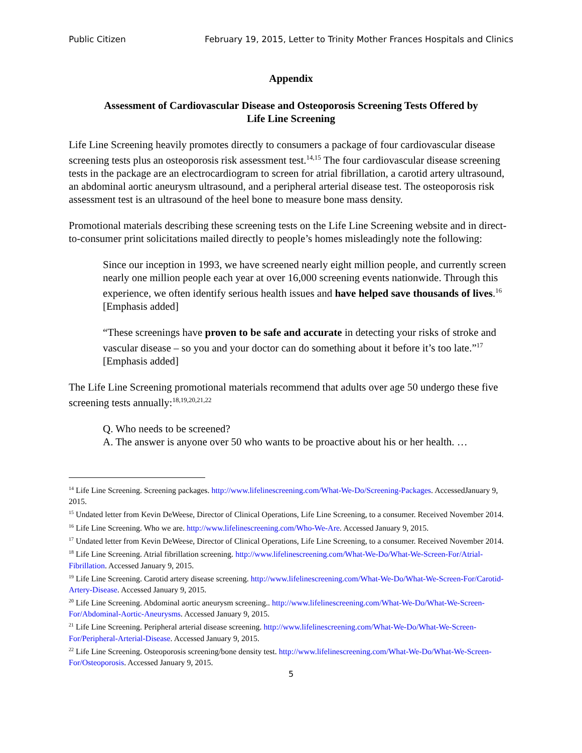Public Citizen February 19, 2015, Letter to Trinity Mother Frances Hospitals and Clinics
Appendix
Assessment of Cardiovascular Disease and Osteoporosis Screening Tests Offered by
Life Line Screening
Life Line Screening heavily promotes directly to consumers a package of four cardiovascular disease screening tests plus an osteoporosis risk assessment test.<sup>14,15</sup> The four cardiovascular disease screening tests in the package are an electrocardiogram to screen for atrial fibrillation, a carotid artery ultrasound, an abdominal aortic aneurysm ultrasound, and a peripheral arterial disease test. The osteoporosis risk assessment test is an ultrasound of the heel bone to measure bone mass density.
Promotional materials describing these screening tests on the Life Line Screening website and in direct-to-consumer print solicitations mailed directly to people’s homes misleadingly note the following:
Since our inception in 1993, we have screened nearly eight million people, and currently screen nearly one million people each year at over 16,000 screening events nationwide. Through this experience, we often identify serious health issues and have helped save thousands of lives.<sup>16</sup> [Emphasis added]
“These screenings have proven to be safe and accurate in detecting your risks of stroke and vascular disease – so you and your doctor can do something about it before it’s too late.”<sup>17</sup> [Emphasis added]
The Life Line Screening promotional materials recommend that adults over age 50 undergo these five screening tests annually:<sup>18,19,20,21,22</sup>
Q. Who needs to be screened?
A. The answer is anyone over 50 who wants to be proactive about his or her health. …
<sup>14</sup> Life Line Screening. Screening packages. http://www.lifelinescreening.com/What-We-Do/Screening-Packages. AccessedJanuary 9, 2015.
<sup>15</sup> Undated letter from Kevin DeWeese, Director of Clinical Operations, Life Line Screening, to a consumer. Received November 2014.
<sup>16</sup> Life Line Screening. Who we are. http://www.lifelinescreening.com/Who-We-Are. Accessed January 9, 2015.
<sup>17</sup> Undated letter from Kevin DeWeese, Director of Clinical Operations, Life Line Screening, to a consumer. Received November 2014.
<sup>18</sup> Life Line Screening. Atrial fibrillation screening. http://www.lifelinescreening.com/What-We-Do/What-We-Screen-For/Atrial-Fibrillation. Accessed January 9, 2015.
<sup>19</sup> Life Line Screening. Carotid artery disease screening. http://www.lifelinescreening.com/What-We-Do/What-We-Screen-For/Carotid-Artery-Disease. Accessed January 9, 2015.
<sup>20</sup> Life Line Screening. Abdominal aortic aneurysm screening.. http://www.lifelinescreening.com/What-We-Do/What-We-Screen-For/Abdominal-Aortic-Aneurysms. Accessed January 9, 2015.
<sup>21</sup> Life Line Screening. Peripheral arterial disease screening. http://www.lifelinescreening.com/What-We-Do/What-We-Screen-For/Peripheral-Arterial-Disease. Accessed January 9, 2015.
<sup>22</sup> Life Line Screening. Osteoporosis screening/bone density test. http://www.lifelinescreening.com/What-We-Do/What-We-Screen-For/Osteoporosis. Accessed January 9, 2015.
5